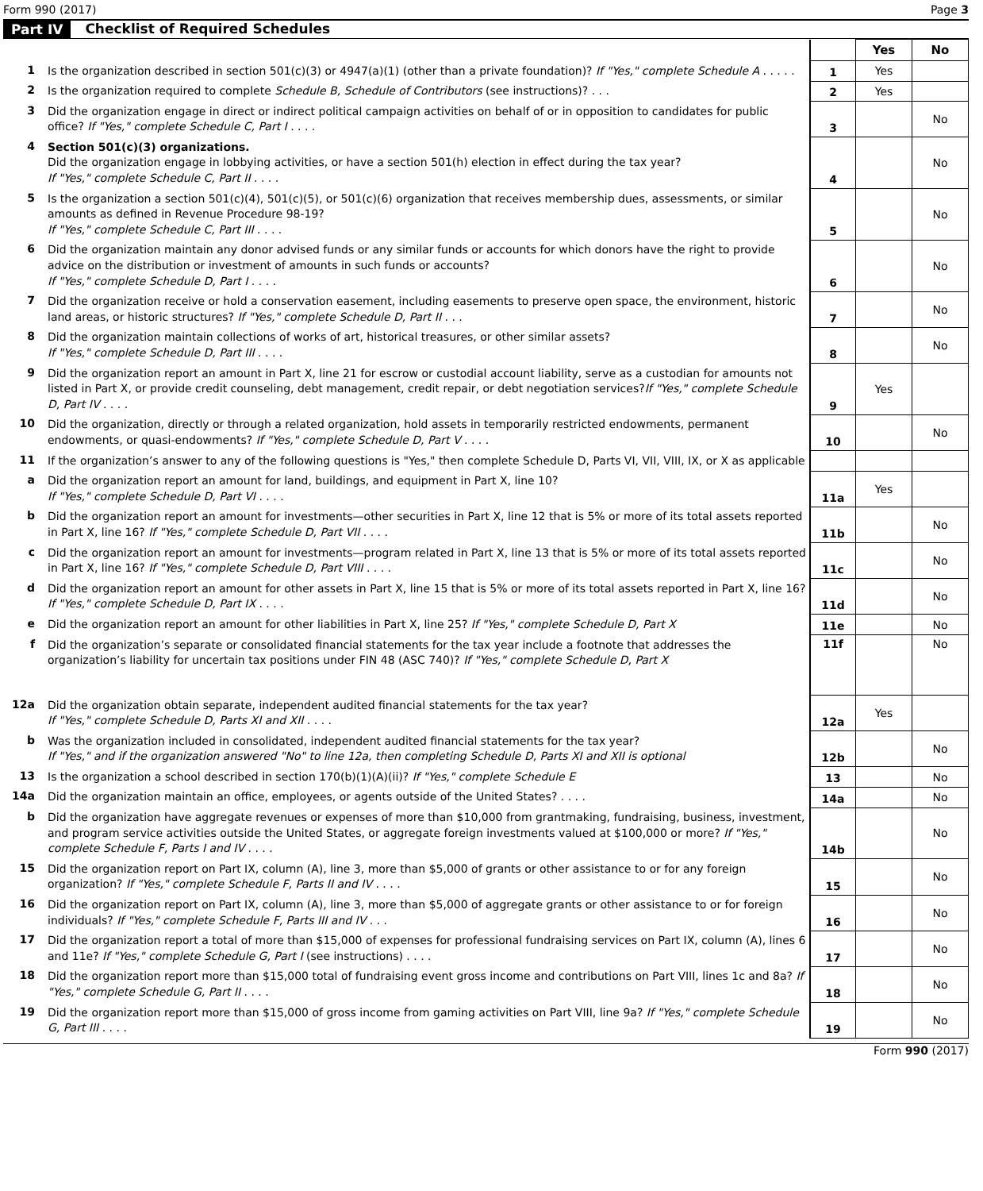Form 990 (2017) Page 3
Part IV Checklist of Required Schedules
| | | | Yes | No |
| 1 | Is the organization described in section 501(c)(3) or 4947(a)(1) (other than a private foundation)? If "Yes," complete Schedule A . . . . . | 1 | Yes | |
| 2 | Is the organization required to complete Schedule B, Schedule of Contributors (see instructions)? . . . | 2 | Yes | |
| 3 | Did the organization engage in direct or indirect political campaign activities on behalf of or in opposition to candidates for public office? If "Yes," complete Schedule C, Part I . . . . | 3 | | No |
| 4 | Section 501(c)(3) organizations. Did the organization engage in lobbying activities, or have a section 501(h) election in effect during the tax year? If "Yes," complete Schedule C, Part II . . . . | 4 | | No |
| 5 | Is the organization a section 501(c)(4), 501(c)(5), or 501(c)(6) organization that receives membership dues, assessments, or similar amounts as defined in Revenue Procedure 98-19? If "Yes," complete Schedule C, Part III . . . . | 5 | | No |
| 6 | Did the organization maintain any donor advised funds or any similar funds or accounts for which donors have the right to provide advice on the distribution or investment of amounts in such funds or accounts? If "Yes," complete Schedule D, Part I . . . . | 6 | | No |
| 7 | Did the organization receive or hold a conservation easement, including easements to preserve open space, the environment, historic land areas, or historic structures? If "Yes," complete Schedule D, Part II . . . | 7 | | No |
| 8 | Did the organization maintain collections of works of art, historical treasures, or other similar assets? If "Yes," complete Schedule D, Part III . . . . | 8 | | No |
| 9 | Did the organization report an amount in Part X, line 21 for escrow or custodial account liability, serve as a custodian for amounts not listed in Part X, or provide credit counseling, debt management, credit repair, or debt negotiation services? If "Yes," complete Schedule D, Part IV . . . . | 9 | Yes | |
| 10 | Did the organization, directly or through a related organization, hold assets in temporarily restricted endowments, permanent endowments, or quasi-endowments? If "Yes," complete Schedule D, Part V . . . . | 10 | | No |
| 11 | If the organization’s answer to any of the following questions is "Yes," then complete Schedule D, Parts VI, VII, VIII, IX, or X as applicable | | | |
| a | Did the organization report an amount for land, buildings, and equipment in Part X, line 10? If "Yes," complete Schedule D, Part VI . . . . | 11a | Yes | |
| b | Did the organization report an amount for investments—other securities in Part X, line 12 that is 5% or more of its total assets reported in Part X, line 16? If "Yes," complete Schedule D, Part VII . . . . | 11b | | No |
| c | Did the organization report an amount for investments—program related in Part X, line 13 that is 5% or more of its total assets reported in Part X, line 16? If "Yes," complete Schedule D, Part VIII . . . . | 11c | | No |
| d | Did the organization report an amount for other assets in Part X, line 15 that is 5% or more of its total assets reported in Part X, line 16? If "Yes," complete Schedule D, Part IX . . . . | 11d | | No |
| e | Did the organization report an amount for other liabilities in Part X, line 25? If "Yes," complete Schedule D, Part X | 11e | | No |
| f | Did the organization’s separate or consolidated financial statements for the tax year include a footnote that addresses the organization’s liability for uncertain tax positions under FIN 48 (ASC 740)? If "Yes," complete Schedule D, Part X | 11f | | No |
| 12a | Did the organization obtain separate, independent audited financial statements for the tax year? If "Yes," complete Schedule D, Parts XI and XII . . . . | 12a | Yes | |
| b | Was the organization included in consolidated, independent audited financial statements for the tax year? If "Yes," and if the organization answered "No" to line 12a, then completing Schedule D, Parts XI and XII is optional | 12b | | No |
| 13 | Is the organization a school described in section 170(b)(1)(A)(ii)? If "Yes," complete Schedule E | 13 | | No |
| 14a | Did the organization maintain an office, employees, or agents outside of the United States? . . . . | 14a | | No |
| b | Did the organization have aggregate revenues or expenses of more than $10,000 from grantmaking, fundraising, business, investment, and program service activities outside the United States, or aggregate foreign investments valued at $100,000 or more? If "Yes," complete Schedule F, Parts I and IV . . . . | 14b | | No |
| 15 | Did the organization report on Part IX, column (A), line 3, more than $5,000 of grants or other assistance to or for any foreign organization? If "Yes," complete Schedule F, Parts II and IV . . . . | 15 | | No |
| 16 | Did the organization report on Part IX, column (A), line 3, more than $5,000 of aggregate grants or other assistance to or for foreign individuals? If "Yes," complete Schedule F, Parts III and IV . . . | 16 | | No |
| 17 | Did the organization report a total of more than $15,000 of expenses for professional fundraising services on Part IX, column (A), lines 6 and 11e? If "Yes," complete Schedule G, Part I (see instructions) . . . . | 17 | | No |
| 18 | Did the organization report more than $15,000 total of fundraising event gross income and contributions on Part VIII, lines 1c and 8a? If "Yes," complete Schedule G, Part II . . . . | 18 | | No |
| 19 | Did the organization report more than $15,000 of gross income from gaming activities on Part VIII, line 9a? If "Yes," complete Schedule G, Part III . . . . | 19 | | No |
Form 990 (2017)